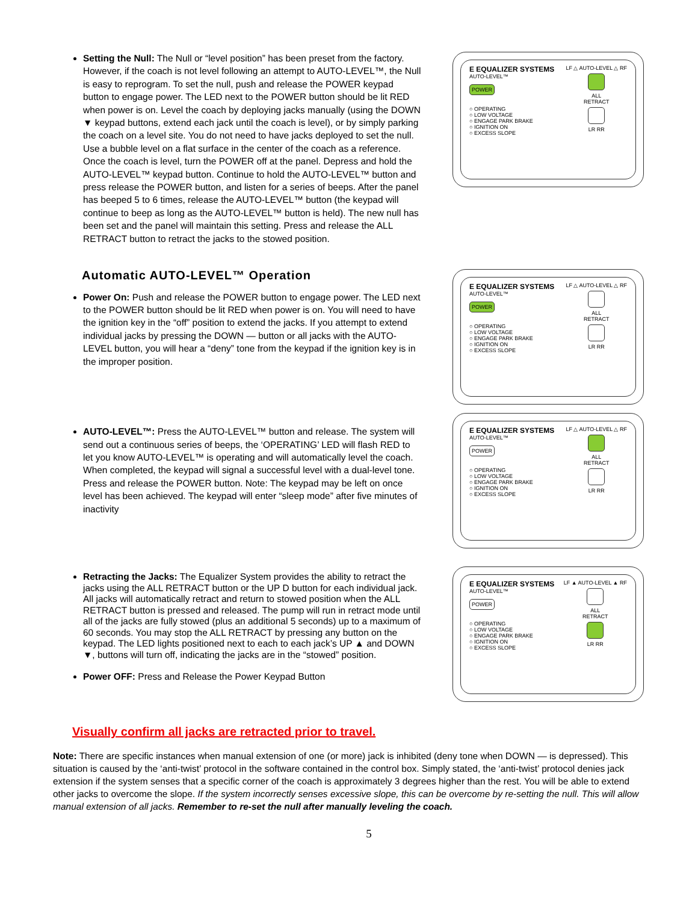Setting the Null: The Null or “level position” has been preset from the factory. However, if the coach is not level following an attempt to AUTO-LEVEL™, the Null is easy to reprogram. To set the null, push and release the POWER keypad button to engage power. The LED next to the POWER button should be lit RED when power is on. Level the coach by deploying jacks manually (using the DOWN ▼ keypad buttons, extend each jack until the coach is level), or by simply parking the coach on a level site. You do not need to have jacks deployed to set the null. Use a bubble level on a flat surface in the center of the coach as a reference. Once the coach is level, turn the POWER off at the panel. Depress and hold the AUTO-LEVEL™ keypad button. Continue to hold the AUTO-LEVEL™ button and press release the POWER button, and listen for a series of beeps. After the panel has beeped 5 to 6 times, release the AUTO-LEVEL™ button (the keypad will continue to beep as long as the AUTO-LEVEL™ button is held). The new null has been set and the panel will maintain this setting. Press and release the ALL RETRACT button to retract the jacks to the stowed position.
E EQUALIZER SYSTEMS
AUTO-LEVEL™
POWER
○ OPERATING
○ LOW VOLTAGE
○ ENGAGE PARK BRAKE
○ IGNITION ON
○ EXCESS SLOPE
LF △ AUTO-LEVEL △ RF
ALL
RETRACT
LR RR
Automatic AUTO-LEVEL™ Operation
Power On: Push and release the POWER button to engage power. The LED next to the POWER button should be lit RED when power is on. You will need to have the ignition key in the “off” position to extend the jacks. If you attempt to extend individual jacks by pressing the DOWN — button or all jacks with the AUTO-LEVEL button, you will hear a “deny” tone from the keypad if the ignition key is in the improper position.
E EQUALIZER SYSTEMS
AUTO-LEVEL™
POWER
○ OPERATING
○ LOW VOLTAGE
○ ENGAGE PARK BRAKE
○ IGNITION ON
○ EXCESS SLOPE
LF △ AUTO-LEVEL △ RF
ALL
RETRACT
LR RR
AUTO-LEVEL™: Press the AUTO-LEVEL™ button and release. The system will send out a continuous series of beeps, the ‘OPERATING’ LED will flash RED to let you know AUTO-LEVEL™ is operating and will automatically level the coach. When completed, the keypad will signal a successful level with a dual-level tone. Press and release the POWER button. Note: The keypad may be left on once level has been achieved. The keypad will enter “sleep mode” after five minutes of inactivity
E EQUALIZER SYSTEMS
AUTO-LEVEL™
POWER
○ OPERATING
○ LOW VOLTAGE
○ ENGAGE PARK BRAKE
○ IGNITION ON
○ EXCESS SLOPE
LF △ AUTO-LEVEL △ RF
ALL
RETRACT
LR RR
Retracting the Jacks: The Equalizer System provides the ability to retract the jacks using the ALL RETRACT button or the UP D button for each individual jack. All jacks will automatically retract and return to stowed position when the ALL RETRACT button is pressed and released. The pump will run in retract mode until all of the jacks are fully stowed (plus an additional 5 seconds) up to a maximum of 60 seconds. You may stop the ALL RETRACT by pressing any button on the keypad. The LED lights positioned next to each to each jack’s UP ▲ and DOWN ▼, buttons will turn off, indicating the jacks are in the “stowed” position.
Power OFF: Press and Release the Power Keypad Button
E EQUALIZER SYSTEMS
AUTO-LEVEL™
POWER
○ OPERATING
○ LOW VOLTAGE
○ ENGAGE PARK BRAKE
○ IGNITION ON
○ EXCESS SLOPE
LF ▲ AUTO-LEVEL ▲ RF
ALL
RETRACT
LR RR
Visually confirm all jacks are retracted prior to travel.
Note: There are specific instances when manual extension of one (or more) jack is inhibited (deny tone when DOWN — is depressed). This situation is caused by the ‘anti-twist’ protocol in the software contained in the control box. Simply stated, the ‘anti-twist’ protocol denies jack extension if the system senses that a specific corner of the coach is approximately 3 degrees higher than the rest. You will be able to extend other jacks to overcome the slope. If the system incorrectly senses excessive slope, this can be overcome by re-setting the null. This will allow manual extension of all jacks. Remember to re-set the null after manually leveling the coach.
5